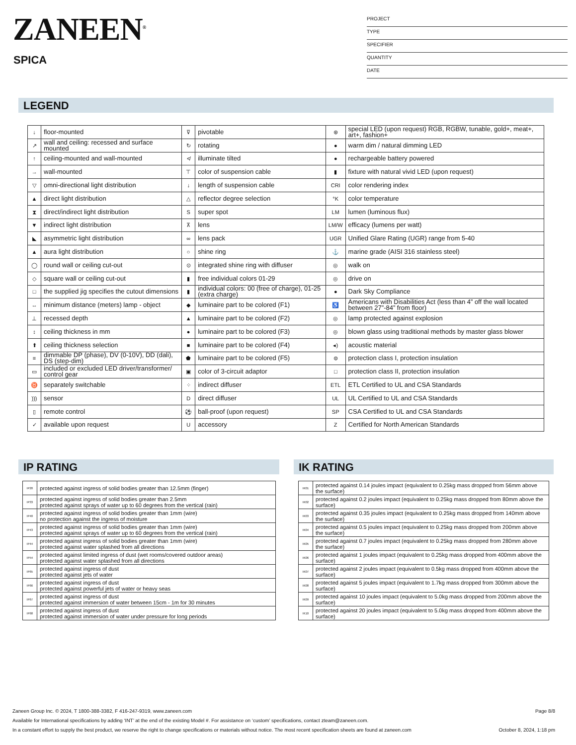ZANEEN<sup>®</sup>
SPICA
PROJECT
TYPE
SPECIFIER
QUANTITY
DATE
LEGEND
| ↓ | floor-mounted | ⊽ | pivotable | ⊛ | special LED (upon request) RGB, RGBW, tunable, gold+, meat+, art+, fashion+ |
| ↗ | wall and ceiling: recessed and surface mounted | ↻ | rotating | ● | warm dim / natural dimming LED |
| ↑ | ceiling-mounted and wall-mounted | ≮ | illuminate tilted | ● | rechargeable battery powered |
| → | wall-mounted | ⊤ | color of suspension cable | ▮ | fixture with natural vivid LED (upon request) |
| ▽ | omni-directional light distribution | ↓ | length of suspension cable | CRI | color rendering index |
| ▲ | direct light distribution | △ | reflector degree selection | °K | color temperature |
| ⧗ | direct/indirect light distribution | S | super spot | LM | lumen (luminous flux) |
| ▼ | indirect light distribution | ⊼ | lens | LM/W | efficacy (lumens per watt) |
| ◣ | asymmetric light distribution | ∞ | lens pack | UGR | Unified Glare Rating (UGR) range from 5-40 |
| ▲ | aura light distribution | ○ | shine ring | ⚓ | marine grade (AISI 316 stainless steel) |
| ◯ | round wall or ceiling cut-out | ⊙ | integrated shine ring with diffuser | ◎ | walk on |
| ◇ | square wall or ceiling cut-out | ▮ | free individual colors 01-29 | ◎ | drive on |
| □ | the supplied jig specifies the cutout dimensions | ▮ | individual colors: 00 (free of charge), 01-25 (extra charge) | ● | Dark Sky Compliance |
| ↔ | minimum distance (meters) lamp - object | ◆ | luminaire part to be colored (F1) | ♿ | Americans with Disabilities Act (less than 4” off the wall located between 27”-84” from floor) |
| ⊥ | recessed depth | ▲ | luminaire part to be colored (F2) | ◎ | lamp protected against explosion |
| ↕ | ceiling thickness in mm | ● | luminaire part to be colored (F3) | ◎ | blown glass using traditional methods by master glass blower |
| ⬆ | ceiling thickness selection | ■ | luminaire part to be colored (F4) | ◂) | acoustic material |
| ≡ | dimmable DP (phase), DV (0-10V), DD (dali), DS (step-dim) | ⬟ | luminaire part to be colored (F5) | ⊜ | protection class I, protection insulation |
| ▭ | included or excluded LED driver/transformer/ control gear | ▣ | color of 3-circuit adaptor | □ | protection class II, protection insulation |
| ♉ | separately switchable | ⁘ | indirect diffuser | ETL | ETL Certified to UL and CSA Standards |
| ))) | sensor | D | direct diffuser | UL | UL Certified to UL and CSA Standards |
| ▯ | remote control | ⚽ | ball-proof (upon request) | SP | CSA Certified to UL and CSA Standards |
| ✓ | available upon request | U | accessory | Z | Certified for North American Standards |
IP RATING
| IP20 | protected against ingress of solid bodies greater than 12.5mm (finger) |
| IP33 | protected against ingress of solid bodies greater than 2.5mm protected against sprays of water up to 60 degrees from the vertical (rain) |
| IP40 | protected against ingress of solid bodies greater than 1mm (wire) no protection against the ingress of moisture |
| IP43 | protected against ingress of solid bodies greater than 1mm (wire) protected against sprays of water up to 60 degrees from the vertical (rain) |
| IP44 | protected against ingress of solid bodies greater than 1mm (wire) protected against water splashed from all directions |
| IP54 | protected against limited ingress of dust (wet rooms/covered outdoor areas) protected against water splashed from all directions |
| IP65 | protected against ingress of dust protected against jets of water |
| IP66 | protected against ingress of dust protected against powerful jets of water or heavy seas |
| IP67 | protected against ingress of dust protected against immersion of water between 15cm - 1m for 30 minutes |
| IP68 | protected against ingress of dust protected against immersion of water under pressure for long periods |
IK RATING
| IK01 | protected against 0.14 joules impact (equivalent to 0.25kg mass dropped from 56mm above the surface) |
| IK02 | protected against 0.2 joules impact (equivalent to 0.25kg mass dropped from 80mm above the surface) |
| IK03 | protected against 0.35 joules impact (equivalent to 0.25kg mass dropped from 140mm above the surface) |
| IK04 | protected against 0.5 joules impact (equivalent to 0.25kg mass dropped from 200mm above the surface) |
| IK05 | protected against 0.7 joules impact (equivalent to 0.25kg mass dropped from 280mm above the surface) |
| IK06 | protected against 1 joules impact (equivalent to 0.25kg mass dropped from 400mm above the surface) |
| IK07 | protected against 2 joules impact (equivalent to 0.5kg mass dropped from 400mm above the surface) |
| IK08 | protected against 5 joules impact (equivalent to 1.7kg mass dropped from 300mm above the surface) |
| IK09 | protected against 10 joules impact (equivalent to 5.0kg mass dropped from 200mm above the surface) |
| IK10 | protected against 20 joules impact (equivalent to 5.0kg mass dropped from 400mm above the surface) |
Zaneen Group Inc. © 2024, T 1800-388-3382, F 416-247-9319, www.zaneen.com Page 8/8
Available for International specifications by adding ‘INT’ at the end of the existing Model #. For assistance on ‘custom’ specifications, contact zteam@zaneen.com.
In a constant effort to supply the best product, we reserve the right to change specifications or materials without notice. The most recent specification sheets are found at zaneen.com October 8, 2024, 1:18 pm